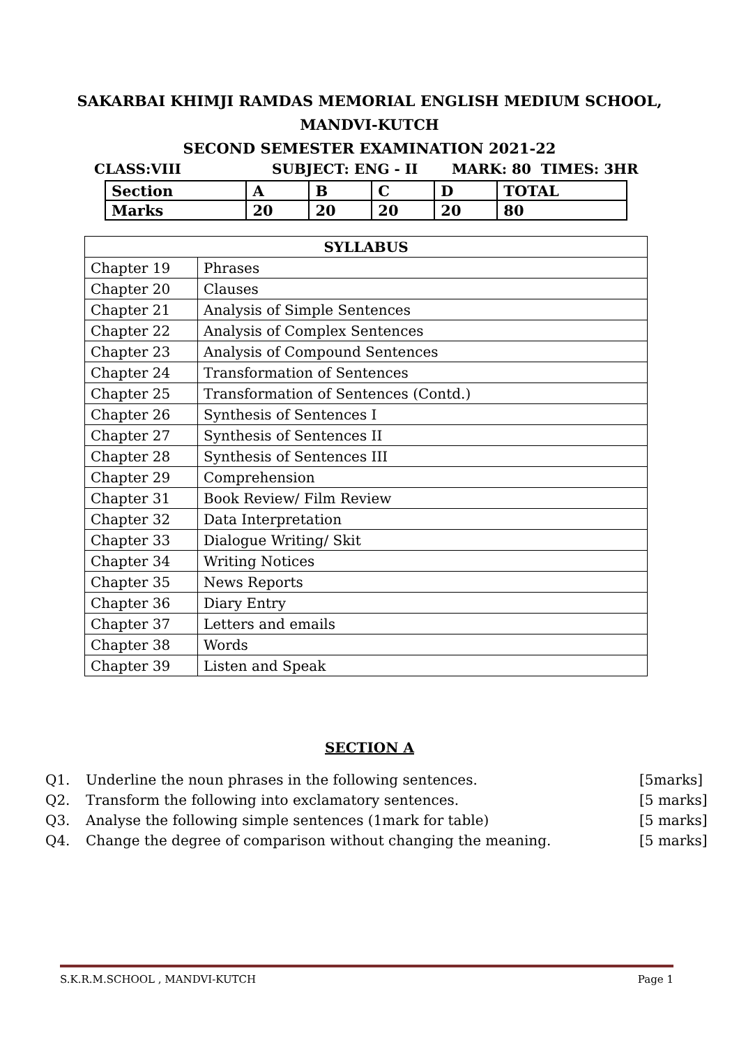SAKARBAI KHIMJI RAMDAS MEMORIAL ENGLISH MEDIUM SCHOOL,
MANDVI-KUTCH
SECOND SEMESTER EXAMINATION 2021-22
CLASS:VIII SUBJECT: ENG - II MARK: 80 TIMES: 3HR
| Section | A | B | C | D | TOTAL |
| Marks | 20 | 20 | 20 | 20 | 80 |
| SYLLABUS | |
| --- | --- |
| Chapter 19 | Phrases |
| Chapter 20 | Clauses |
| Chapter 21 | Analysis of Simple Sentences |
| Chapter 22 | Analysis of Complex Sentences |
| Chapter 23 | Analysis of Compound Sentences |
| Chapter 24 | Transformation of Sentences |
| Chapter 25 | Transformation of Sentences (Contd.) |
| Chapter 26 | Synthesis of Sentences I |
| Chapter 27 | Synthesis of Sentences II |
| Chapter 28 | Synthesis of Sentences III |
| Chapter 29 | Comprehension |
| Chapter 31 | Book Review/ Film Review |
| Chapter 32 | Data Interpretation |
| Chapter 33 | Dialogue Writing/ Skit |
| Chapter 34 | Writing Notices |
| Chapter 35 | News Reports |
| Chapter 36 | Diary Entry |
| Chapter 37 | Letters and emails |
| Chapter 38 | Words |
| Chapter 39 | Listen and Speak |
SECTION A
Q1. Underline the noun phrases in the following sentences. [5marks]
Q2. Transform the following into exclamatory sentences. [5 marks]
Q3. Analyse the following simple sentences (1mark for table) [5 marks]
Q4. Change the degree of comparison without changing the meaning. [5 marks]
S.K.R.M.SCHOOL , MANDVI-KUTCH Page 1